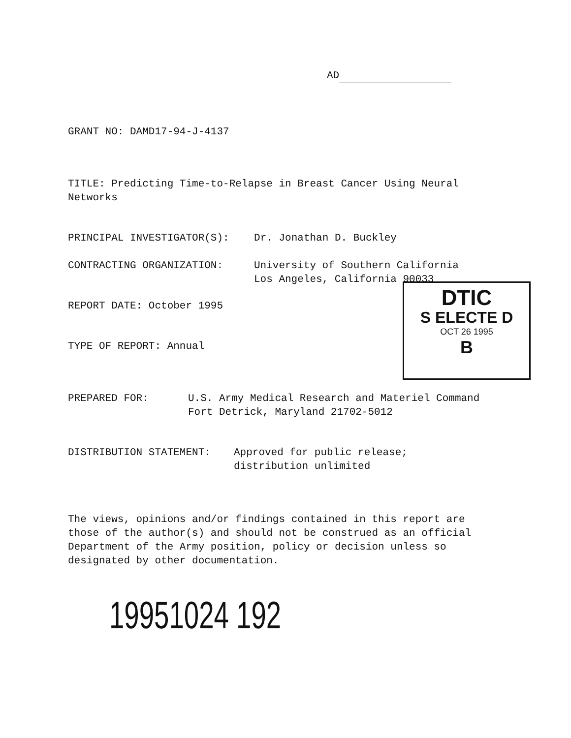AD
GRANT NO: DAMD17-94-J-4137
TITLE: Predicting Time-to-Relapse in Breast Cancer Using Neural
Networks
PRINCIPAL INVESTIGATOR(S): Dr. Jonathan D. Buckley
CONTRACTING ORGANIZATION: University of Southern California
Los Angeles, California 90033
REPORT DATE: October 1995
TYPE OF REPORT: Annual
DTIC
S ELECTE D
OCT 26 1995
B
PREPARED FOR: U.S. Army Medical Research and Materiel Command
Fort Detrick, Maryland 21702-5012
DISTRIBUTION STATEMENT: Approved for public release;
distribution unlimited
The views, opinions and/or findings contained in this report are
those of the author(s) and should not be construed as an official
Department of the Army position, policy or decision unless so
designated by other documentation.
19951024 192